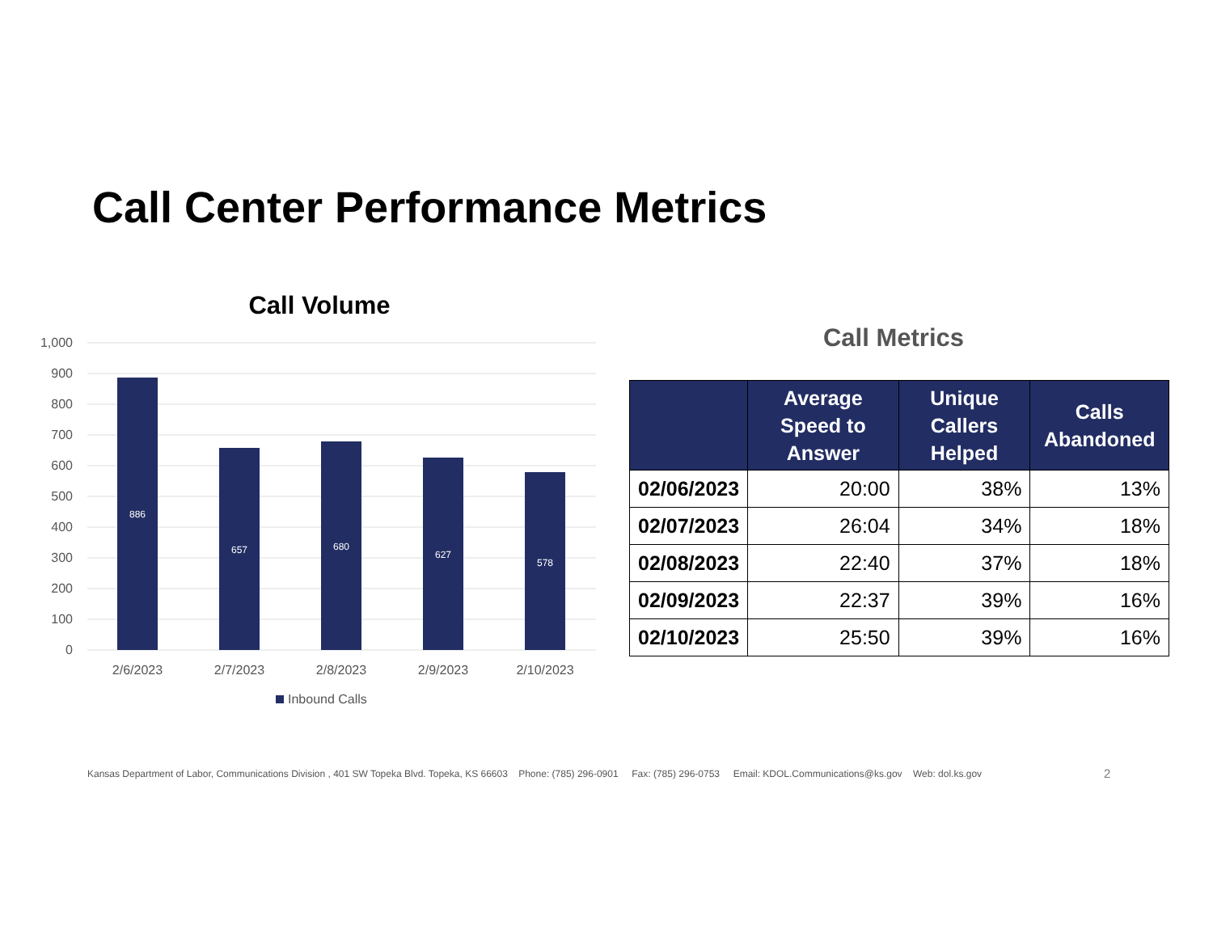Call Center Performance Metrics
Call Volume
1,000
900
800
700
600
500
400
300
200
100
0
886
657
680
627
578
2/6/2023
2/7/2023
2/8/2023
2/9/2023
2/10/2023
Inbound Calls
Call Metrics
| | Average Speed to Answer | Unique Callers Helped | Calls Abandoned |
| --- | --- | --- | --- |
| 02/06/2023 | 20:00 | 38% | 13% |
| 02/07/2023 | 26:04 | 34% | 18% |
| 02/08/2023 | 22:40 | 37% | 18% |
| 02/09/2023 | 22:37 | 39% | 16% |
| 02/10/2023 | 25:50 | 39% | 16% |
Kansas Department of Labor, Communications Division , 401 SW Topeka Blvd. Topeka, KS 66603 Phone: (785) 296-0901 Fax: (785) 296-0753 Email: KDOL.Communications@ks.gov Web: dol.ks.gov
2